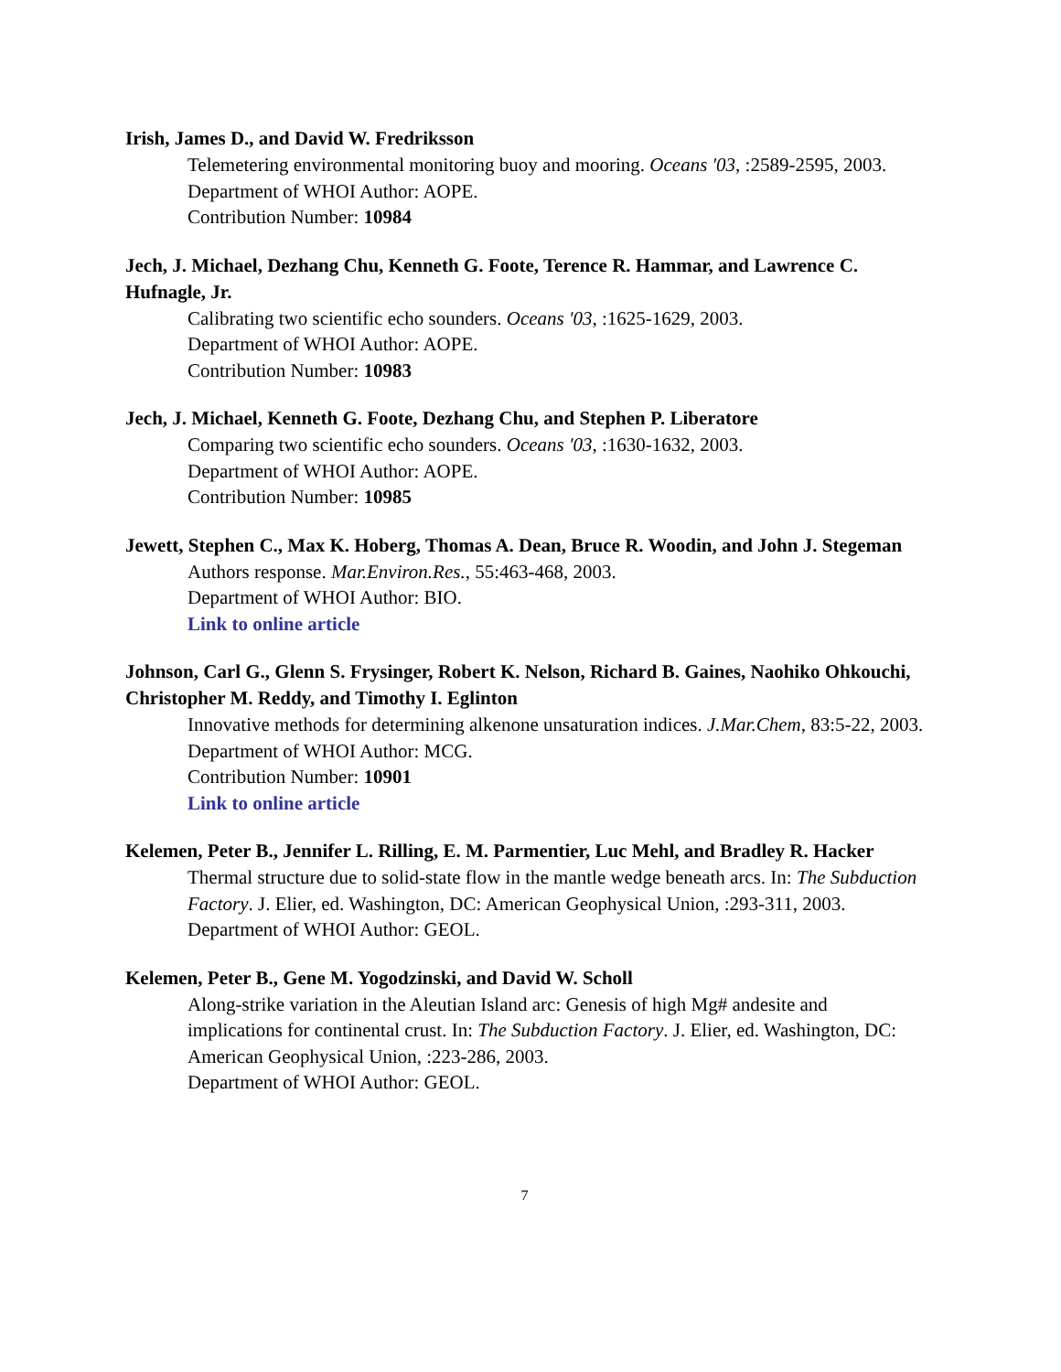Irish, James D., and David W. Fredriksson
Telemetering environmental monitoring buoy and mooring. Oceans '03, :2589-2595, 2003.
Department of WHOI Author: AOPE.
Contribution Number: 10984
Jech, J. Michael, Dezhang Chu, Kenneth G. Foote, Terence R. Hammar, and Lawrence C. Hufnagle, Jr.
Calibrating two scientific echo sounders. Oceans '03, :1625-1629, 2003.
Department of WHOI Author: AOPE.
Contribution Number: 10983
Jech, J. Michael, Kenneth G. Foote, Dezhang Chu, and Stephen P. Liberatore
Comparing two scientific echo sounders. Oceans '03, :1630-1632, 2003.
Department of WHOI Author: AOPE.
Contribution Number: 10985
Jewett, Stephen C., Max K. Hoberg, Thomas A. Dean, Bruce R. Woodin, and John J. Stegeman
Authors response. Mar.Environ.Res., 55:463-468, 2003.
Department of WHOI Author: BIO.
Link to online article
Johnson, Carl G., Glenn S. Frysinger, Robert K. Nelson, Richard B. Gaines, Naohiko Ohkouchi, Christopher M. Reddy, and Timothy I. Eglinton
Innovative methods for determining alkenone unsaturation indices. J.Mar.Chem, 83:5-22, 2003.
Department of WHOI Author: MCG.
Contribution Number: 10901
Link to online article
Kelemen, Peter B., Jennifer L. Rilling, E. M. Parmentier, Luc Mehl, and Bradley R. Hacker
Thermal structure due to solid-state flow in the mantle wedge beneath arcs. In: The Subduction Factory. J. Elier, ed. Washington, DC: American Geophysical Union, :293-311, 2003.
Department of WHOI Author: GEOL.
Kelemen, Peter B., Gene M. Yogodzinski, and David W. Scholl
Along-strike variation in the Aleutian Island arc: Genesis of high Mg# andesite and implications for continental crust. In: The Subduction Factory. J. Elier, ed. Washington, DC: American Geophysical Union, :223-286, 2003.
Department of WHOI Author: GEOL.
7